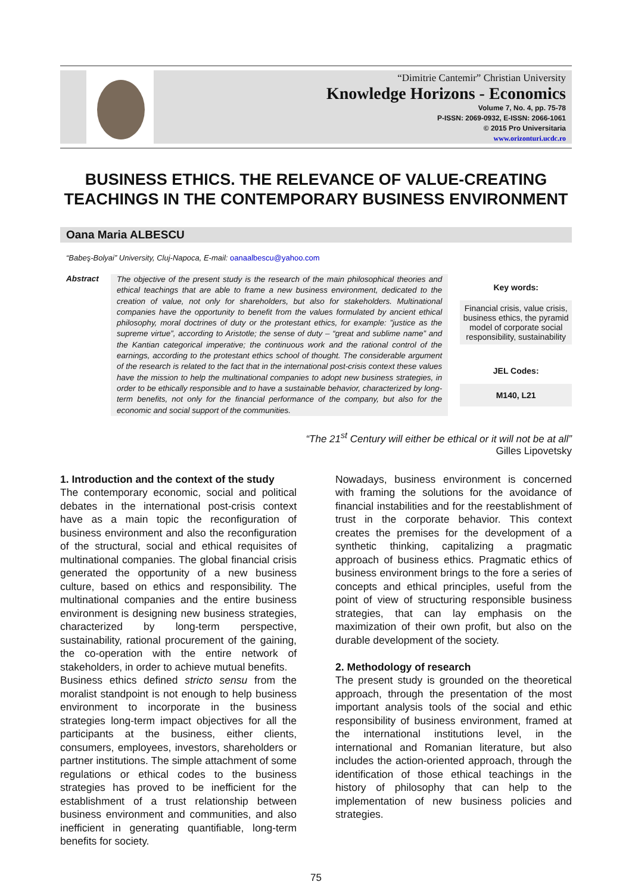“Dimitrie Cantemir” Christian University
Knowledge Horizons - Economics
Volume 7, No. 4, pp. 75-78
P-ISSN: 2069-0932, E-ISSN: 2066-1061
© 2015 Pro Universitaria
www.orizonturi.ucdc.ro
BUSINESS ETHICS. THE RELEVANCE OF VALUE-CREATING TEACHINGS IN THE CONTEMPORARY BUSINESS ENVIRONMENT
Oana Maria ALBESCU
“Babeş-Bolyai” University, Cluj-Napoca, E-mail: oanaalbescu@yahoo.com
Abstract
The objective of the present study is the research of the main philosophical theories and ethical teachings that are able to frame a new business environment, dedicated to the creation of value, not only for shareholders, but also for stakeholders. Multinational companies have the opportunity to benefit from the values formulated by ancient ethical philosophy, moral doctrines of duty or the protestant ethics, for example: ”justice as the supreme virtue”, according to Aristotle; the sense of duty – “great and sublime name” and the Kantian categorical imperative; the continuous work and the rational control of the earnings, according to the protestant ethics school of thought. The considerable argument of the research is related to the fact that in the international post-crisis context these values have the mission to help the multinational companies to adopt new business strategies, in order to be ethically responsible and to have a sustainable behavior, characterized by long-term benefits, not only for the financial performance of the company, but also for the economic and social support of the communities.
Key words:
Financial crisis, value crisis, business ethics, the pyramid model of corporate social responsibility, sustainability
JEL Codes:
M140, L21
“The 21<sup>st</sup> Century will either be ethical or it will not be at all”
Gilles Lipovetsky
1. Introduction and the context of the study
The contemporary economic, social and political debates in the international post-crisis context have as a main topic the reconfiguration of business environment and also the reconfiguration of the structural, social and ethical requisites of multinational companies. The global financial crisis generated the opportunity of a new business culture, based on ethics and responsibility. The multinational companies and the entire business environment is designing new business strategies, characterized by long-term perspective, sustainability, rational procurement of the gaining, the co-operation with the entire network of stakeholders, in order to achieve mutual benefits.
Business ethics defined stricto sensu from the moralist standpoint is not enough to help business environment to incorporate in the business strategies long-term impact objectives for all the participants at the business, either clients, consumers, employees, investors, shareholders or partner institutions. The simple attachment of some regulations or ethical codes to the business strategies has proved to be inefficient for the establishment of a trust relationship between business environment and communities, and also inefficient in generating quantifiable, long-term benefits for society.
Nowadays, business environment is concerned with framing the solutions for the avoidance of financial instabilities and for the reestablishment of trust in the corporate behavior. This context creates the premises for the development of a synthetic thinking, capitalizing a pragmatic approach of business ethics. Pragmatic ethics of business environment brings to the fore a series of concepts and ethical principles, useful from the point of view of structuring responsible business strategies, that can lay emphasis on the maximization of their own profit, but also on the durable development of the society.
2. Methodology of research
The present study is grounded on the theoretical approach, through the presentation of the most important analysis tools of the social and ethic responsibility of business environment, framed at the international institutions level, in the international and Romanian literature, but also includes the action-oriented approach, through the identification of those ethical teachings in the history of philosophy that can help to the implementation of new business policies and strategies.
75